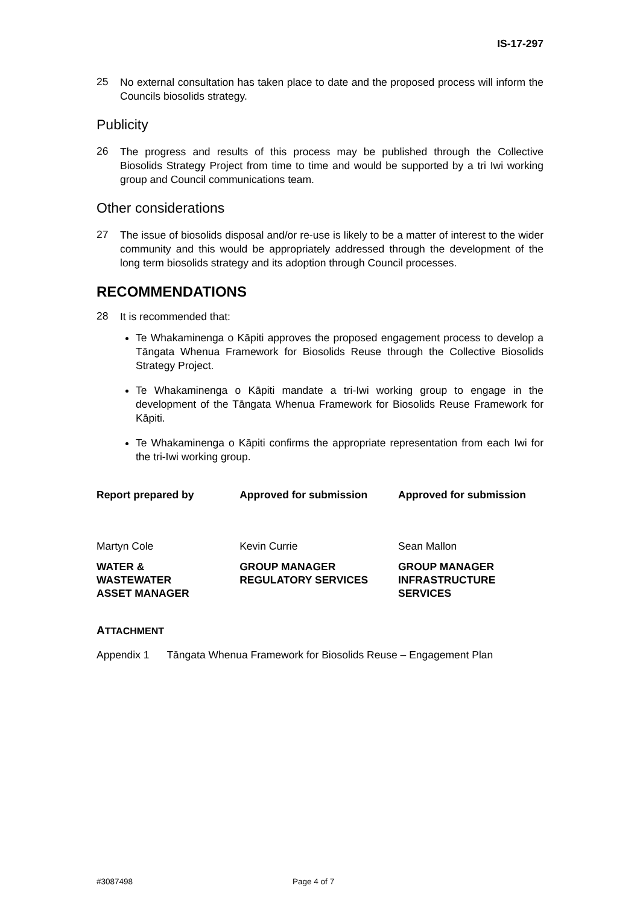IS-17-297
25
No external consultation has taken place to date and the proposed process will inform the Councils biosolids strategy.
Publicity
26
The progress and results of this process may be published through the Collective Biosolids Strategy Project from time to time and would be supported by a tri Iwi working group and Council communications team.
Other considerations
27
The issue of biosolids disposal and/or re-use is likely to be a matter of interest to the wider community and this would be appropriately addressed through the development of the long term biosolids strategy and its adoption through Council processes.
RECOMMENDATIONS
28
It is recommended that:
Te Whakaminenga o Kāpiti approves the proposed engagement process to develop a Tāngata Whenua Framework for Biosolids Reuse through the Collective Biosolids Strategy Project.
Te Whakaminenga o Kāpiti mandate a tri-Iwi working group to engage in the development of the Tāngata Whenua Framework for Biosolids Reuse Framework for Kāpiti.
Te Whakaminenga o Kāpiti confirms the appropriate representation from each Iwi for the tri-Iwi working group.
| Report prepared by | Approved for submission | Approved for submission |
| --- | --- | --- |
| Martyn Cole | Kevin Currie | Sean Mallon |
| WATER & WASTEWATER ASSET MANAGER | GROUP MANAGER REGULATORY SERVICES | GROUP MANAGER INFRASTRUCTURE SERVICES |
ATTACHMENT
Appendix 1 Tāngata Whenua Framework for Biosolids Reuse – Engagement Plan
#3087498 Page 4 of 7